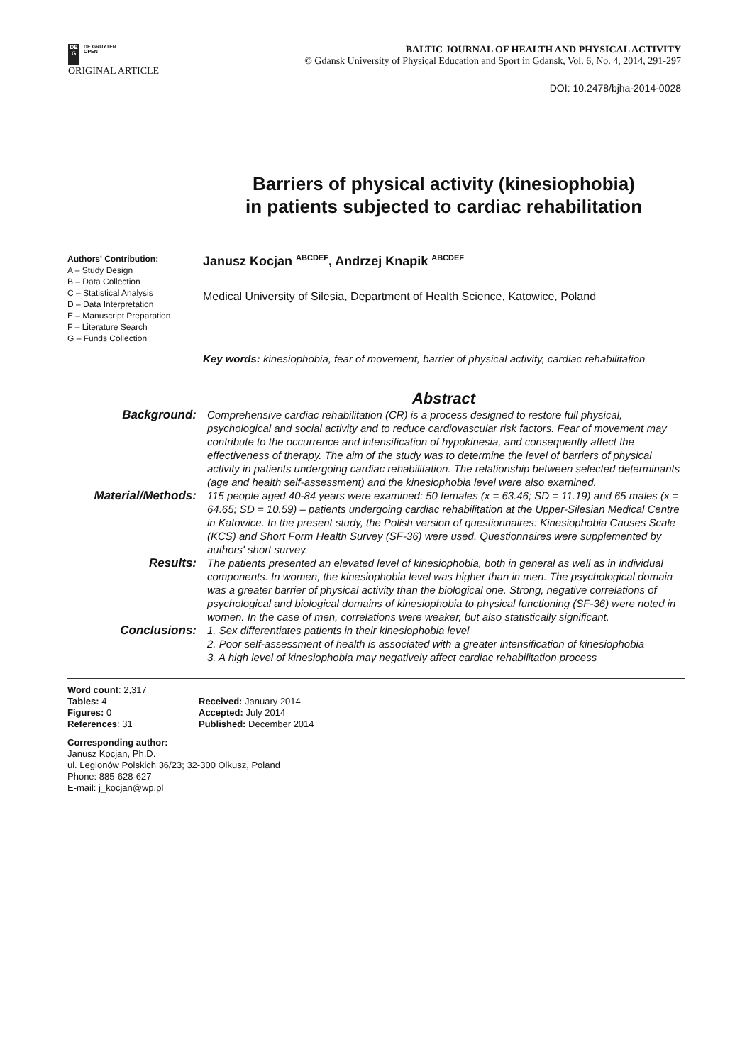DE
G
DE GRUYTER
OPEN
BALTIC JOURNAL OF HEALTH AND PHYSICAL ACTIVITY
© Gdansk University of Physical Education and Sport in Gdansk, Vol. 6, No. 4, 2014, 291-297
ORIGINAL ARTICLE
DOI: 10.2478/bjha-2014-0028
Authors' Contribution:
A – Study Design
B – Data Collection
C – Statistical Analysis
D – Data Interpretation
E – Manuscript Preparation
F – Literature Search
G – Funds Collection
Barriers of physical activity (kinesiophobia)
in patients subjected to cardiac rehabilitation
Janusz Kocjan <sup>ABCDEF</sup>, Andrzej Knapik <sup>ABCDEF</sup>
Medical University of Silesia, Department of Health Science, Katowice, Poland
Key words: kinesiophobia, fear of movement, barrier of physical activity, cardiac rehabilitation
Abstract
Background:
Comprehensive cardiac rehabilitation (CR) is a process designed to restore full physical, psychological and social activity and to reduce cardiovascular risk factors. Fear of movement may contribute to the occurrence and intensification of hypokinesia, and consequently affect the effectiveness of therapy. The aim of the study was to determine the level of barriers of physical activity in patients undergoing cardiac rehabilitation. The relationship between selected determinants (age and health self-assessment) and the kinesiophobia level were also examined.
Material/Methods:
115 people aged 40-84 years were examined: 50 females (x = 63.46; SD = 11.19) and 65 males (x = 64.65; SD = 10.59) – patients undergoing cardiac rehabilitation at the Upper-Silesian Medical Centre in Katowice. In the present study, the Polish version of questionnaires: Kinesiophobia Causes Scale (KCS) and Short Form Health Survey (SF-36) were used. Questionnaires were supplemented by authors' short survey.
Results:
The patients presented an elevated level of kinesiophobia, both in general as well as in individual components. In women, the kinesiophobia level was higher than in men. The psychological domain was a greater barrier of physical activity than the biological one. Strong, negative correlations of psychological and biological domains of kinesiophobia to physical functioning (SF-36) were noted in women. In the case of men, correlations were weaker, but also statistically significant.
Conclusions:
1. Sex differentiates patients in their kinesiophobia level
2. Poor self-assessment of health is associated with a greater intensification of kinesiophobia
3. A high level of kinesiophobia may negatively affect cardiac rehabilitation process
Word count: 2,317
Tables: 4
Figures: 0
References: 31
Received: January 2014
Accepted: July 2014
Published: December 2014
Corresponding author:
Janusz Kocjan, Ph.D.
ul. Legionów Polskich 36/23; 32-300 Olkusz, Poland
Phone: 885-628-627
E-mail: j_kocjan@wp.pl